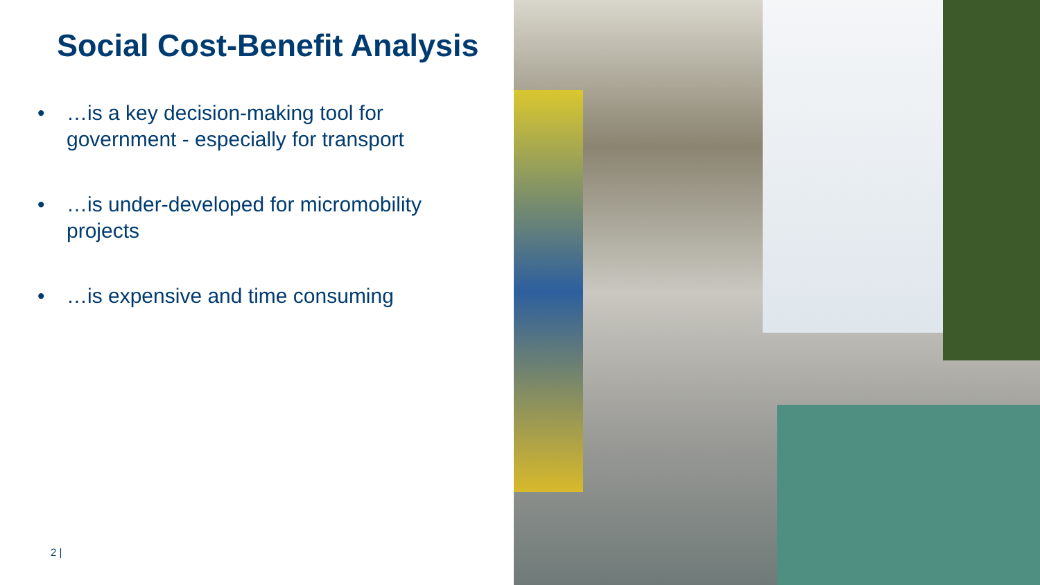Social Cost-Benefit Analysis
• …is a key decision-making tool for
government - especially for transport
• …is under-developed for micromobility
projects
• …is expensive and time consuming
2 |